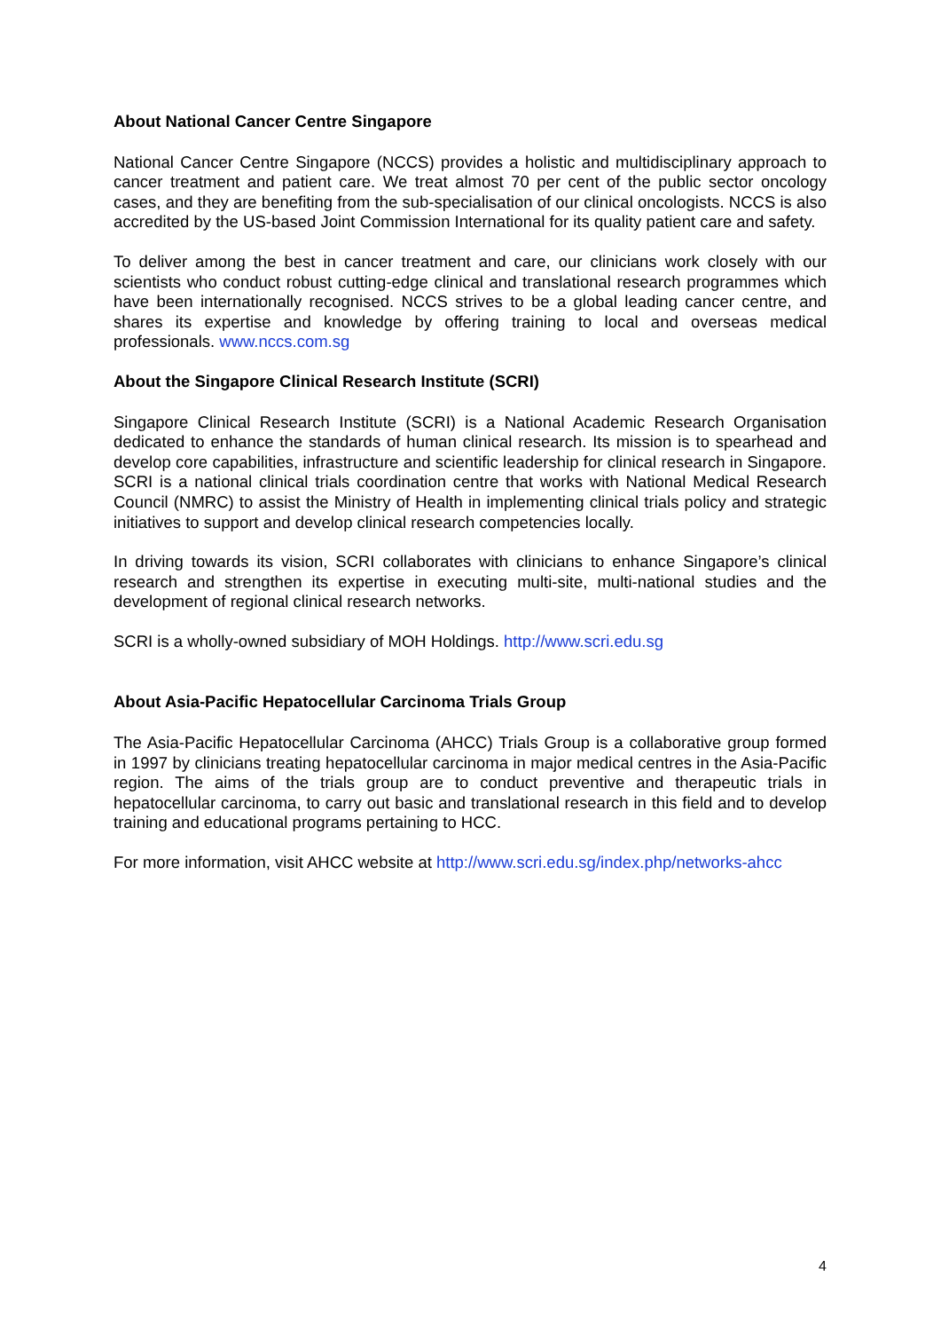About National Cancer Centre Singapore
National Cancer Centre Singapore (NCCS) provides a holistic and multidisciplinary approach to cancer treatment and patient care. We treat almost 70 per cent of the public sector oncology cases, and they are benefiting from the sub-specialisation of our clinical oncologists. NCCS is also accredited by the US-based Joint Commission International for its quality patient care and safety.
To deliver among the best in cancer treatment and care, our clinicians work closely with our scientists who conduct robust cutting-edge clinical and translational research programmes which have been internationally recognised. NCCS strives to be a global leading cancer centre, and shares its expertise and knowledge by offering training to local and overseas medical professionals. www.nccs.com.sg
About the Singapore Clinical Research Institute (SCRI)
Singapore Clinical Research Institute (SCRI) is a National Academic Research Organisation dedicated to enhance the standards of human clinical research. Its mission is to spearhead and develop core capabilities, infrastructure and scientific leadership for clinical research in Singapore. SCRI is a national clinical trials coordination centre that works with National Medical Research Council (NMRC) to assist the Ministry of Health in implementing clinical trials policy and strategic initiatives to support and develop clinical research competencies locally.
In driving towards its vision, SCRI collaborates with clinicians to enhance Singapore’s clinical research and strengthen its expertise in executing multi-site, multi-national studies and the development of regional clinical research networks.
SCRI is a wholly-owned subsidiary of MOH Holdings. http://www.scri.edu.sg
About Asia-Pacific Hepatocellular Carcinoma Trials Group
The Asia-Pacific Hepatocellular Carcinoma (AHCC) Trials Group is a collaborative group formed in 1997 by clinicians treating hepatocellular carcinoma in major medical centres in the Asia-Pacific region. The aims of the trials group are to conduct preventive and therapeutic trials in hepatocellular carcinoma, to carry out basic and translational research in this field and to develop training and educational programs pertaining to HCC.
For more information, visit AHCC website at http://www.scri.edu.sg/index.php/networks-ahcc
4